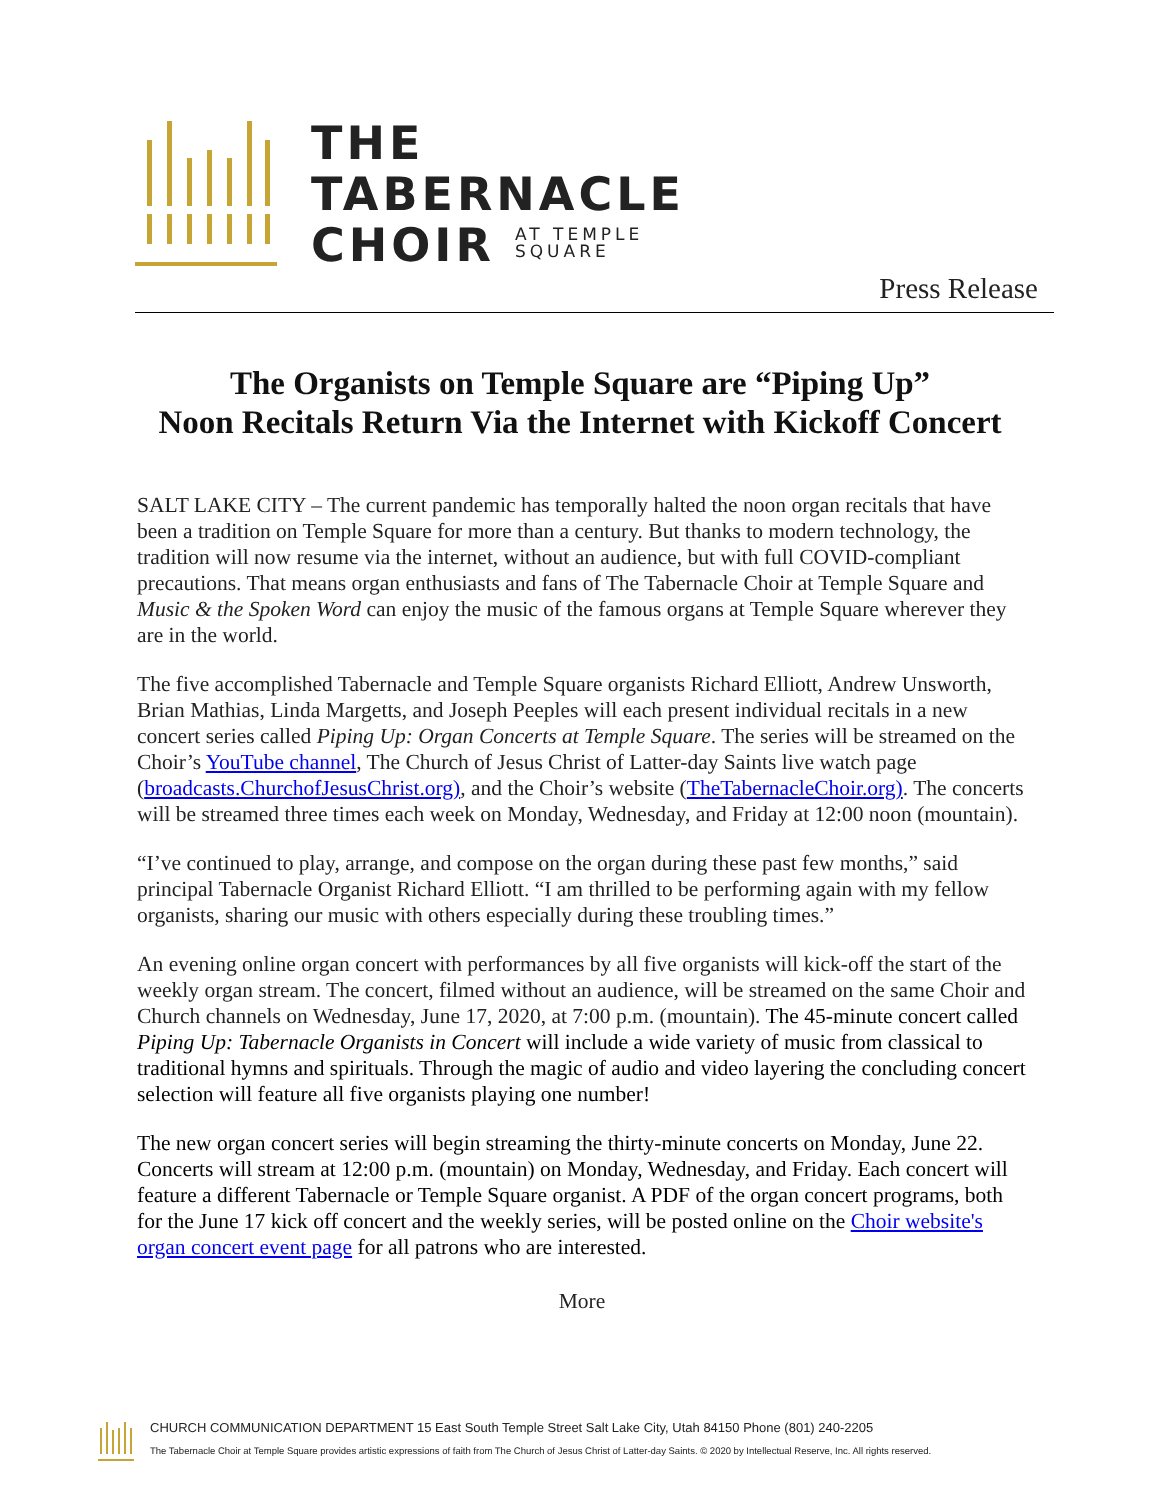THE
TABERNACLE
CHOIR AT TEMPLE
SQUARE
Press Release
The Organists on Temple Square are “Piping Up”
Noon Recitals Return Via the Internet with Kickoff Concert
SALT LAKE CITY – The current pandemic has temporally halted the noon organ recitals that have been a tradition on Temple Square for more than a century. But thanks to modern technology, the tradition will now resume via the internet, without an audience, but with full COVID-compliant precautions. That means organ enthusiasts and fans of The Tabernacle Choir at Temple Square and Music & the Spoken Word can enjoy the music of the famous organs at Temple Square wherever they are in the world.
The five accomplished Tabernacle and Temple Square organists Richard Elliott, Andrew Unsworth, Brian Mathias, Linda Margetts, and Joseph Peeples will each present individual recitals in a new concert series called Piping Up: Organ Concerts at Temple Square. The series will be streamed on the Choir’s YouTube channel, The Church of Jesus Christ of Latter-day Saints live watch page (broadcasts.ChurchofJesusChrist.org), and the Choir’s website (TheTabernacleChoir.org). The concerts will be streamed three times each week on Monday, Wednesday, and Friday at 12:00 noon (mountain).
“I’ve continued to play, arrange, and compose on the organ during these past few months,” said principal Tabernacle Organist Richard Elliott. “I am thrilled to be performing again with my fellow organists, sharing our music with others especially during these troubling times.”
An evening online organ concert with performances by all five organists will kick-off the start of the weekly organ stream. The concert, filmed without an audience, will be streamed on the same Choir and Church channels on Wednesday, June 17, 2020, at 7:00 p.m. (mountain). The 45-minute concert called Piping Up: Tabernacle Organists in Concert will include a wide variety of music from classical to traditional hymns and spirituals. Through the magic of audio and video layering the concluding concert selection will feature all five organists playing one number!
The new organ concert series will begin streaming the thirty-minute concerts on Monday, June 22. Concerts will stream at 12:00 p.m. (mountain) on Monday, Wednesday, and Friday. Each concert will feature a different Tabernacle or Temple Square organist. A PDF of the organ concert programs, both for the June 17 kick off concert and the weekly series, will be posted online on the Choir website's organ concert event page for all patrons who are interested.
More
CHURCH COMMUNICATION DEPARTMENT 15 East South Temple Street Salt Lake City, Utah 84150 Phone (801) 240-2205
The Tabernacle Choir at Temple Square provides artistic expressions of faith from The Church of Jesus Christ of Latter-day Saints. © 2020 by Intellectual Reserve, Inc. All rights reserved.